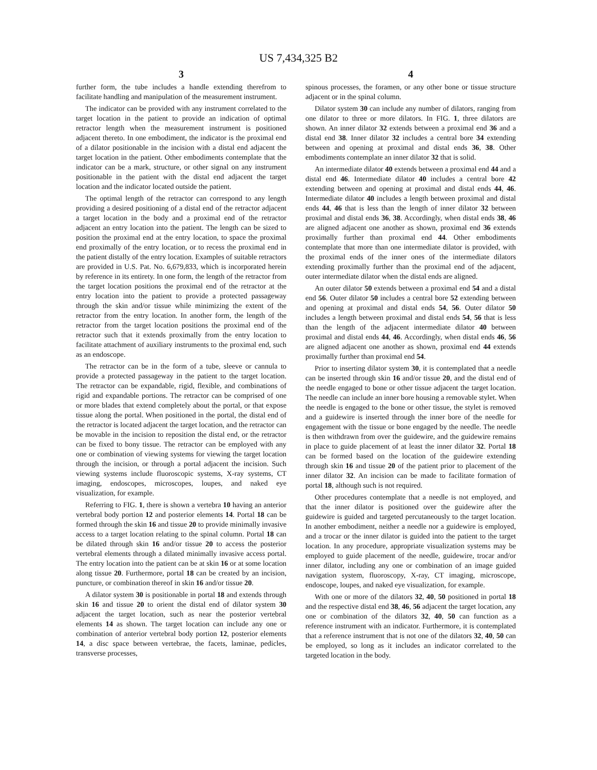US 7,434,325 B2
3
further form, the tube includes a handle extending therefrom to facilitate handling and manipulation of the measurement instrument.
The indicator can be provided with any instrument correlated to the target location in the patient to provide an indication of optimal retractor length when the measurement instrument is positioned adjacent thereto. In one embodiment, the indicator is the proximal end of a dilator positionable in the incision with a distal end adjacent the target location in the patient. Other embodiments contemplate that the indicator can be a mark, structure, or other signal on any instrument positionable in the patient with the distal end adjacent the target location and the indicator located outside the patient.
The optimal length of the retractor can correspond to any length providing a desired positioning of a distal end of the retractor adjacent a target location in the body and a proximal end of the retractor adjacent an entry location into the patient. The length can be sized to position the proximal end at the entry location, to space the proximal end proximally of the entry location, or to recess the proximal end in the patient distally of the entry location. Examples of suitable retractors are provided in U.S. Pat. No. 6,679,833, which is incorporated herein by reference in its entirety. In one form, the length of the retractor from the target location positions the proximal end of the retractor at the entry location into the patient to provide a protected passageway through the skin and/or tissue while minimizing the extent of the retractor from the entry location. In another form, the length of the retractor from the target location positions the proximal end of the retractor such that it extends proximally from the entry location to facilitate attachment of auxiliary instruments to the proximal end, such as an endoscope.
The retractor can be in the form of a tube, sleeve or cannula to provide a protected passageway in the patient to the target location. The retractor can be expandable, rigid, flexible, and combinations of rigid and expandable portions. The retractor can be comprised of one or more blades that extend completely about the portal, or that expose tissue along the portal. When positioned in the portal, the distal end of the retractor is located adjacent the target location, and the retractor can be movable in the incision to reposition the distal end, or the retractor can be fixed to bony tissue. The retractor can be employed with any one or combination of viewing systems for viewing the target location through the incision, or through a portal adjacent the incision. Such viewing systems include fluoroscopic systems, X-ray systems, CT imaging, endoscopes, microscopes, loupes, and naked eye visualization, for example.
Referring to FIG. 1, there is shown a vertebra 10 having an anterior vertebral body portion 12 and posterior elements 14. Portal 18 can be formed through the skin 16 and tissue 20 to provide minimally invasive access to a target location relating to the spinal column. Portal 18 can be dilated through skin 16 and/or tissue 20 to access the posterior vertebral elements through a dilated minimally invasive access portal. The entry location into the patient can be at skin 16 or at some location along tissue 20. Furthermore, portal 18 can be created by an incision, puncture, or combination thereof in skin 16 and/or tissue 20.
A dilator system 30 is positionable in portal 18 and extends through skin 16 and tissue 20 to orient the distal end of dilator system 30 adjacent the target location, such as near the posterior vertebral elements 14 as shown. The target location can include any one or combination of anterior vertebral body portion 12, posterior elements 14, a disc space between vertebrae, the facets, laminae, pedicles, transverse processes,
4
spinous processes, the foramen, or any other bone or tissue structure adjacent or in the spinal column.
Dilator system 30 can include any number of dilators, ranging from one dilator to three or more dilators. In FIG. 1, three dilators are shown. An inner dilator 32 extends between a proximal end 36 and a distal end 38. Inner dilator 32 includes a central bore 34 extending between and opening at proximal and distal ends 36, 38. Other embodiments contemplate an inner dilator 32 that is solid.
An intermediate dilator 40 extends between a proximal end 44 and a distal end 46. Intermediate dilator 40 includes a central bore 42 extending between and opening at proximal and distal ends 44, 46. Intermediate dilator 40 includes a length between proximal and distal ends 44, 46 that is less than the length of inner dilator 32 between proximal and distal ends 36, 38. Accordingly, when distal ends 38, 46 are aligned adjacent one another as shown, proximal end 36 extends proximally further than proximal end 44. Other embodiments contemplate that more than one intermediate dilator is provided, with the proximal ends of the inner ones of the intermediate dilators extending proximally further than the proximal end of the adjacent, outer intermediate dilator when the distal ends are aligned.
An outer dilator 50 extends between a proximal end 54 and a distal end 56. Outer dilator 50 includes a central bore 52 extending between and opening at proximal and distal ends 54, 56. Outer dilator 50 includes a length between proximal and distal ends 54, 56 that is less than the length of the adjacent intermediate dilator 40 between proximal and distal ends 44, 46. Accordingly, when distal ends 46, 56 are aligned adjacent one another as shown, proximal end 44 extends proximally further than proximal end 54.
Prior to inserting dilator system 30, it is contemplated that a needle can be inserted through skin 16 and/or tissue 20, and the distal end of the needle engaged to bone or other tissue adjacent the target location. The needle can include an inner bore housing a removable stylet. When the needle is engaged to the bone or other tissue, the stylet is removed and a guidewire is inserted through the inner bore of the needle for engagement with the tissue or bone engaged by the needle. The needle is then withdrawn from over the guidewire, and the guidewire remains in place to guide placement of at least the inner dilator 32. Portal 18 can be formed based on the location of the guidewire extending through skin 16 and tissue 20 of the patient prior to placement of the inner dilator 32. An incision can be made to facilitate formation of portal 18, although such is not required.
Other procedures contemplate that a needle is not employed, and that the inner dilator is positioned over the guidewire after the guidewire is guided and targeted percutaneously to the target location. In another embodiment, neither a needle nor a guidewire is employed, and a trocar or the inner dilator is guided into the patient to the target location. In any procedure, appropriate visualization systems may be employed to guide placement of the needle, guidewire, trocar and/or inner dilator, including any one or combination of an image guided navigation system, fluoroscopy, X-ray, CT imaging, microscope, endoscope, loupes, and naked eye visualization, for example.
With one or more of the dilators 32, 40, 50 positioned in portal 18 and the respective distal end 38, 46, 56 adjacent the target location, any one or combination of the dilators 32, 40, 50 can function as a reference instrument with an indicator. Furthermore, it is contemplated that a reference instrument that is not one of the dilators 32, 40, 50 can be employed, so long as it includes an indicator correlated to the targeted location in the body.